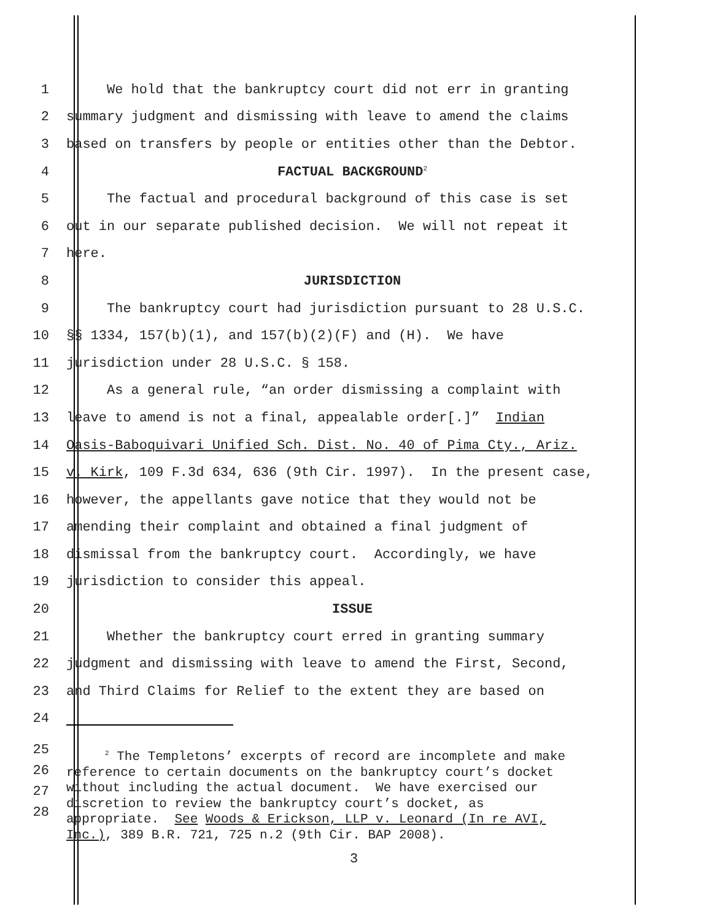1 We hold that the bankruptcy court did not err in granting
2 summary judgment and dismissing with leave to amend the claims
3 based on transfers by people or entities other than the Debtor.
4 FACTUAL BACKGROUND<sup>2</sup>
5 The factual and procedural background of this case is set
6 out in our separate published decision. We will not repeat it
7 here.
8 JURISDICTION
9 The bankruptcy court had jurisdiction pursuant to 28 U.S.C.
10 §§ 1334, 157(b)(1), and 157(b)(2)(F) and (H). We have
11 jurisdiction under 28 U.S.C. § 158.
12 As a general rule, “an order dismissing a complaint with
13 leave to amend is not a final, appealable order[.]” Indian
14 Oasis-Baboquivari Unified Sch. Dist. No. 40 of Pima Cty., Ariz.
15 v. Kirk, 109 F.3d 634, 636 (9th Cir. 1997). In the present case,
16 however, the appellants gave notice that they would not be
17 amending their complaint and obtained a final judgment of
18 dismissal from the bankruptcy court. Accordingly, we have
19 jurisdiction to consider this appeal.
20 ISSUE
21 Whether the bankruptcy court erred in granting summary
22 judgment and dismissing with leave to amend the First, Second,
23 and Third Claims for Relief to the extent they are based on
24
25
26
27
28
<sup>2</sup> The Templetons’ excerpts of record are incomplete and make reference to certain documents on the bankruptcy court’s docket without including the actual document. We have exercised our discretion to review the bankruptcy court’s docket, as appropriate. See Woods & Erickson, LLP v. Leonard (In re AVI, Inc.), 389 B.R. 721, 725 n.2 (9th Cir. BAP 2008).
3